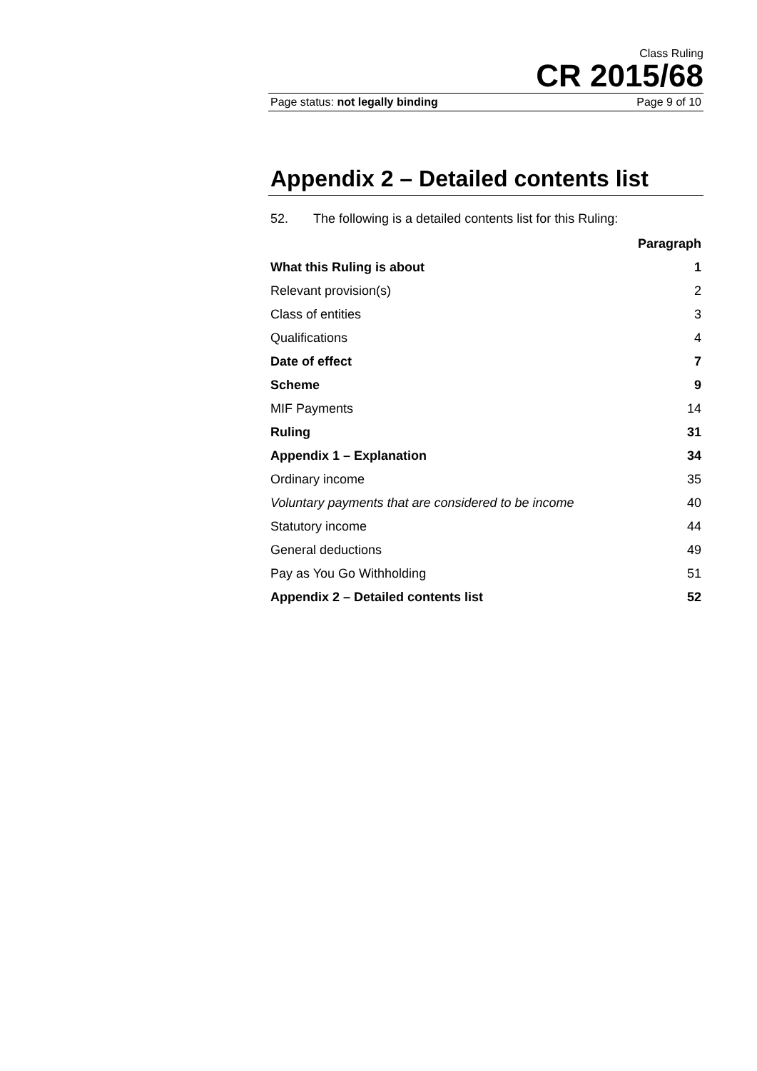Class Ruling
CR 2015/68
Page status: not legally binding Page 9 of 10
Appendix 2 – Detailed contents list
52. The following is a detailed contents list for this Ruling:
| | Paragraph |
| What this Ruling is about | 1 |
| Relevant provision(s) | 2 |
| Class of entities | 3 |
| Qualifications | 4 |
| Date of effect | 7 |
| Scheme | 9 |
| MIF Payments | 14 |
| Ruling | 31 |
| Appendix 1 – Explanation | 34 |
| Ordinary income | 35 |
| Voluntary payments that are considered to be income | 40 |
| Statutory income | 44 |
| General deductions | 49 |
| Pay as You Go Withholding | 51 |
| Appendix 2 – Detailed contents list | 52 |